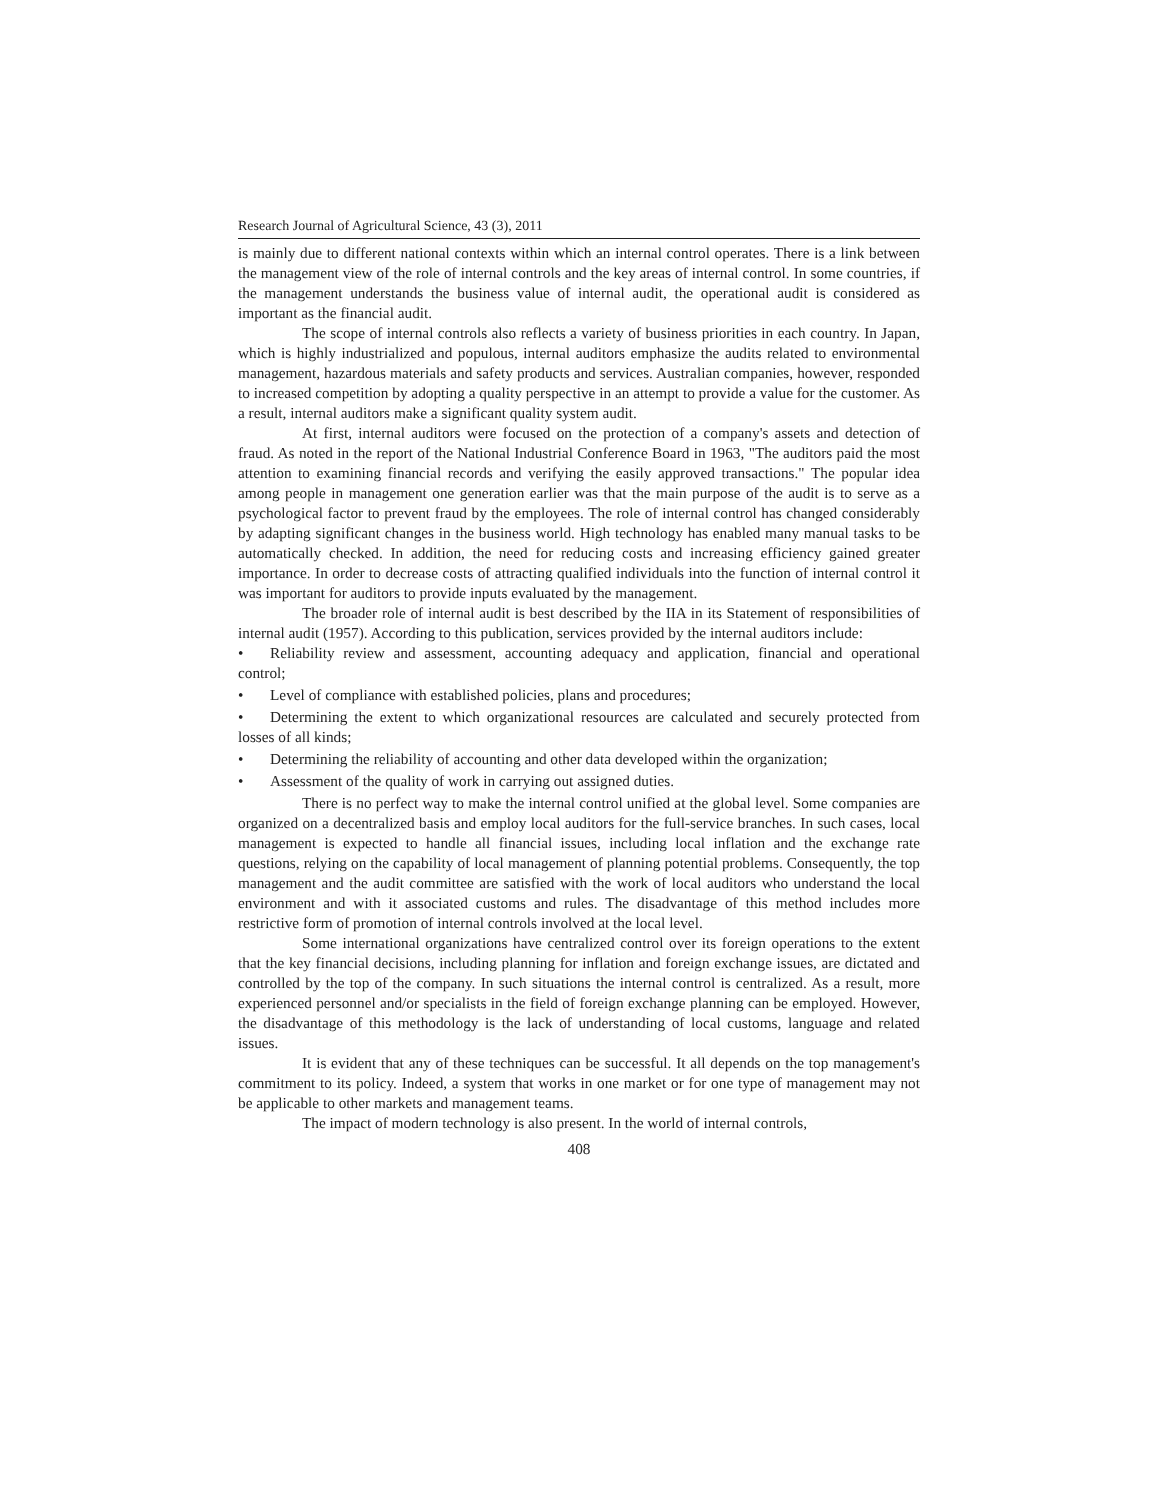Research Journal of Agricultural Science, 43 (3), 2011
is mainly due to different national contexts within which an internal control operates. There is a link between the management view of the role of internal controls and the key areas of internal control. In some countries, if the management understands the business value of internal audit, the operational audit is considered as important as the financial audit.
The scope of internal controls also reflects a variety of business priorities in each country. In Japan, which is highly industrialized and populous, internal auditors emphasize the audits related to environmental management, hazardous materials and safety products and services. Australian companies, however, responded to increased competition by adopting a quality perspective in an attempt to provide a value for the customer. As a result, internal auditors make a significant quality system audit.
At first, internal auditors were focused on the protection of a company's assets and detection of fraud. As noted in the report of the National Industrial Conference Board in 1963, "The auditors paid the most attention to examining financial records and verifying the easily approved transactions." The popular idea among people in management one generation earlier was that the main purpose of the audit is to serve as a psychological factor to prevent fraud by the employees. The role of internal control has changed considerably by adapting significant changes in the business world. High technology has enabled many manual tasks to be automatically checked. In addition, the need for reducing costs and increasing efficiency gained greater importance. In order to decrease costs of attracting qualified individuals into the function of internal control it was important for auditors to provide inputs evaluated by the management.
The broader role of internal audit is best described by the IIA in its Statement of responsibilities of internal audit (1957). According to this publication, services provided by the internal auditors include:
• Reliability review and assessment, accounting adequacy and application, financial and operational control;
• Level of compliance with established policies, plans and procedures;
• Determining the extent to which organizational resources are calculated and securely protected from losses of all kinds;
• Determining the reliability of accounting and other data developed within the organization;
• Assessment of the quality of work in carrying out assigned duties.
There is no perfect way to make the internal control unified at the global level. Some companies are organized on a decentralized basis and employ local auditors for the full-service branches. In such cases, local management is expected to handle all financial issues, including local inflation and the exchange rate questions, relying on the capability of local management of planning potential problems. Consequently, the top management and the audit committee are satisfied with the work of local auditors who understand the local environment and with it associated customs and rules. The disadvantage of this method includes more restrictive form of promotion of internal controls involved at the local level.
Some international organizations have centralized control over its foreign operations to the extent that the key financial decisions, including planning for inflation and foreign exchange issues, are dictated and controlled by the top of the company. In such situations the internal control is centralized. As a result, more experienced personnel and/or specialists in the field of foreign exchange planning can be employed. However, the disadvantage of this methodology is the lack of understanding of local customs, language and related issues.
It is evident that any of these techniques can be successful. It all depends on the top management's commitment to its policy. Indeed, a system that works in one market or for one type of management may not be applicable to other markets and management teams.
The impact of modern technology is also present. In the world of internal controls,
408